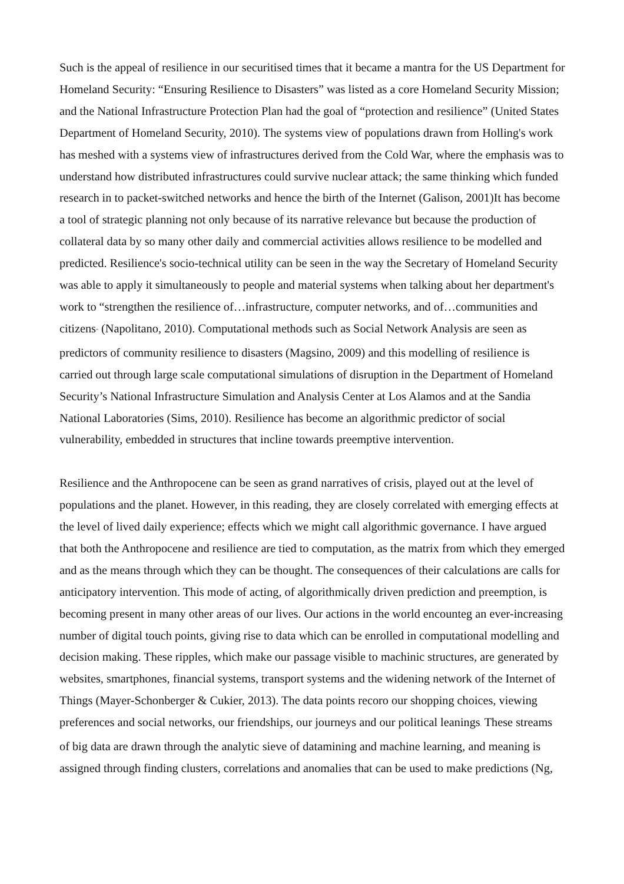Such is the appeal of resilience in our securitised times that it became a mantra for the US Department for Homeland Security: “Ensuring Resilience to Disasters” was listed as a core Homeland Security Mission; and the National Infrastructure Protection Plan had the goal of “protection and resilience” (United States Department of Homeland Security, 2010). The systems view of populations drawn from Holling's work has meshed with a systems view of infrastructures derived from the Cold War, where the emphasis was to understand how distributed infrastructures could survive nuclear attack; the same thinking which funded research in to packet-switched networks and hence the birth of the Internet (Galison, 2001)It has become a tool of strategic planning not only because of its narrative relevance but because the production of collateral data by so many other daily and commercial activities allows resilience to be modelled and predicted. Resilience's socio-technical utility can be seen in the way the Secretary of Homeland Security was able to apply it simultaneously to people and material systems when talking about her department's work to “strengthen the resilience of…infrastructure, computer networks, and of…communities and citizens” (Napolitano, 2010). Computational methods such as Social Network Analysis are seen as predictors of community resilience to disasters (Magsino, 2009) and this modelling of resilience is carried out through large scale computational simulations of disruption in the Department of Homeland Security’s National Infrastructure Simulation and Analysis Center at Los Alamos and at the Sandia National Laboratories (Sims, 2010). Resilience has become an algorithmic predictor of social vulnerability, embedded in structures that incline towards preemptive intervention.
Resilience and the Anthropocene can be seen as grand narratives of crisis, played out at the level of populations and the planet. However, in this reading, they are closely correlated with emerging effects at the level of lived daily experience; effects which we might call algorithmic governance. I have argued that both the Anthropocene and resilience are tied to computation, as the matrix from which they emerged and as the means through which they can be thought. The consequences of their calculations are calls for anticipatory intervention. This mode of acting, of algorithmically driven prediction and preemption, is becoming present in many other areas of our lives. Our actions in the world encounteg an ever-increasing number of digital touch points, giving rise to data which can be enrolled in computational modelling and decision making. These ripples, which make our passage visible to machinic structures, are generated by websites, smartphones, financial systems, transport systems and the widening network of the Internet of Things (Mayer-Schonberger & Cukier, 2013). The data points recoro our shopping choices, viewing preferences and social networks, our friendships, our journeys and our political leanings. These streams of big data are drawn through the analytic sieve of datamining and machine learning, and meaning is assigned through finding clusters, correlations and anomalies that can be used to make predictions (Ng,